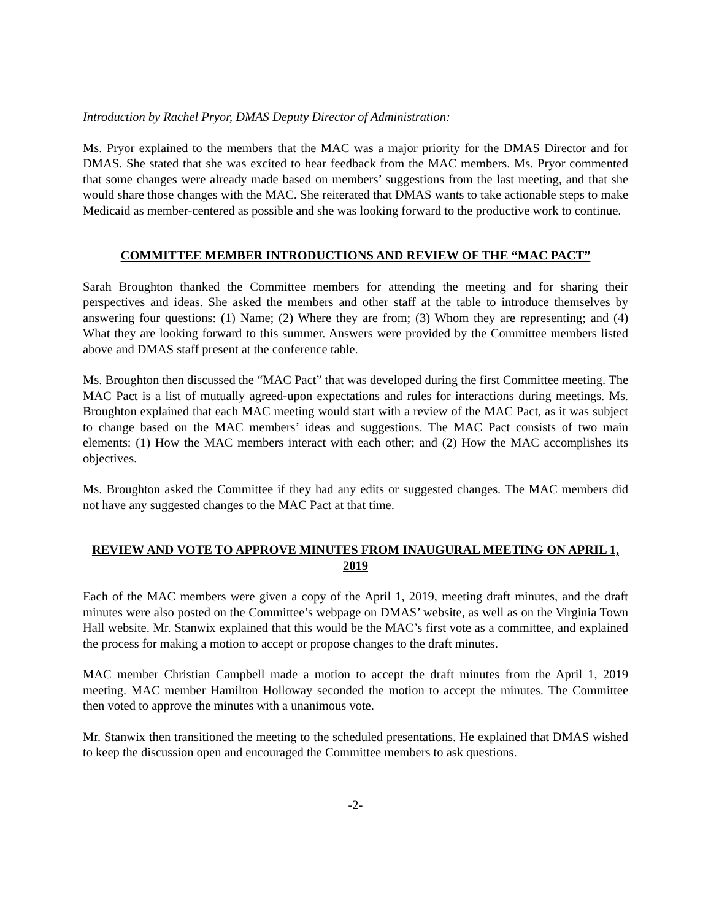Introduction by Rachel Pryor, DMAS Deputy Director of Administration:
Ms. Pryor explained to the members that the MAC was a major priority for the DMAS Director and for DMAS. She stated that she was excited to hear feedback from the MAC members. Ms. Pryor commented that some changes were already made based on members’ suggestions from the last meeting, and that she would share those changes with the MAC. She reiterated that DMAS wants to take actionable steps to make Medicaid as member-centered as possible and she was looking forward to the productive work to continue.
COMMITTEE MEMBER INTRODUCTIONS AND REVIEW OF THE “MAC PACT”
Sarah Broughton thanked the Committee members for attending the meeting and for sharing their perspectives and ideas. She asked the members and other staff at the table to introduce themselves by answering four questions: (1) Name; (2) Where they are from; (3) Whom they are representing; and (4) What they are looking forward to this summer. Answers were provided by the Committee members listed above and DMAS staff present at the conference table.
Ms. Broughton then discussed the “MAC Pact” that was developed during the first Committee meeting. The MAC Pact is a list of mutually agreed-upon expectations and rules for interactions during meetings. Ms. Broughton explained that each MAC meeting would start with a review of the MAC Pact, as it was subject to change based on the MAC members’ ideas and suggestions. The MAC Pact consists of two main elements: (1) How the MAC members interact with each other; and (2) How the MAC accomplishes its objectives.
Ms. Broughton asked the Committee if they had any edits or suggested changes. The MAC members did not have any suggested changes to the MAC Pact at that time.
REVIEW AND VOTE TO APPROVE MINUTES FROM INAUGURAL MEETING ON APRIL 1, 2019
Each of the MAC members were given a copy of the April 1, 2019, meeting draft minutes, and the draft minutes were also posted on the Committee’s webpage on DMAS’ website, as well as on the Virginia Town Hall website. Mr. Stanwix explained that this would be the MAC’s first vote as a committee, and explained the process for making a motion to accept or propose changes to the draft minutes.
MAC member Christian Campbell made a motion to accept the draft minutes from the April 1, 2019 meeting. MAC member Hamilton Holloway seconded the motion to accept the minutes. The Committee then voted to approve the minutes with a unanimous vote.
Mr. Stanwix then transitioned the meeting to the scheduled presentations. He explained that DMAS wished to keep the discussion open and encouraged the Committee members to ask questions.
-2-